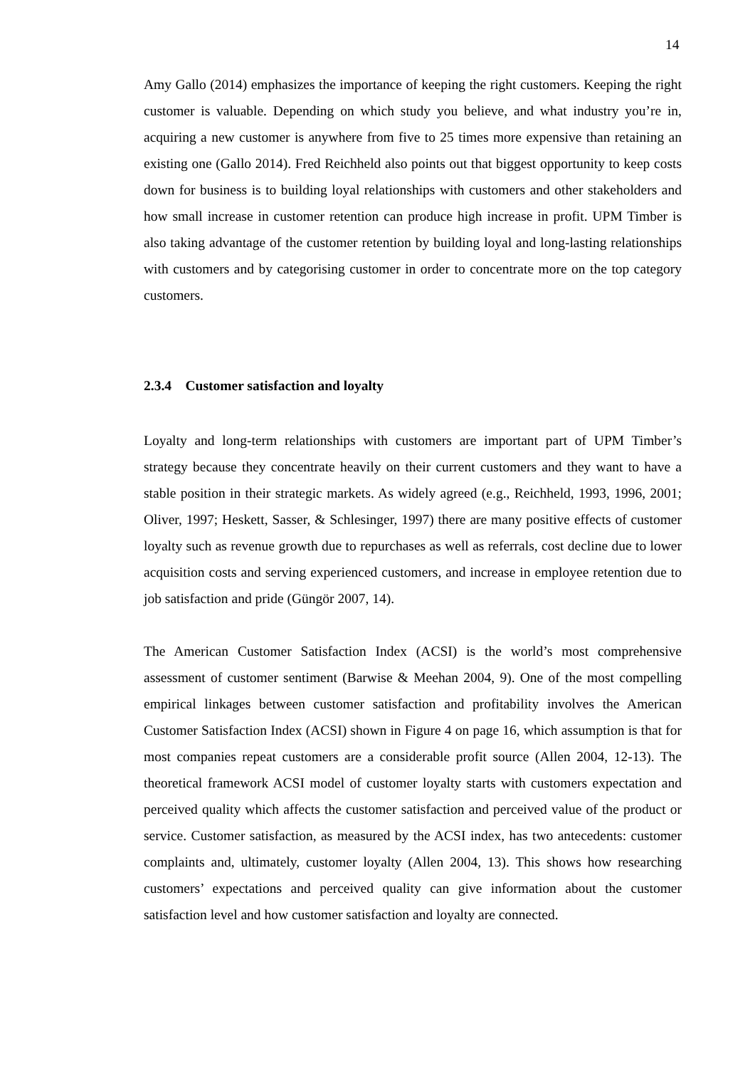14
Amy Gallo (2014) emphasizes the importance of keeping the right customers. Keeping the right customer is valuable. Depending on which study you believe, and what industry you’re in, acquiring a new customer is anywhere from five to 25 times more expensive than retaining an existing one (Gallo 2014). Fred Reichheld also points out that biggest opportunity to keep costs down for business is to building loyal relationships with customers and other stakeholders and how small increase in customer retention can produce high increase in profit. UPM Timber is also taking advantage of the customer retention by building loyal and long-lasting relationships with customers and by categorising customer in order to concentrate more on the top category customers.
2.3.4 Customer satisfaction and loyalty
Loyalty and long-term relationships with customers are important part of UPM Timber’s strategy because they concentrate heavily on their current customers and they want to have a stable position in their strategic markets. As widely agreed (e.g., Reichheld, 1993, 1996, 2001; Oliver, 1997; Heskett, Sasser, & Schlesinger, 1997) there are many positive effects of customer loyalty such as revenue growth due to repurchases as well as referrals, cost decline due to lower acquisition costs and serving experienced customers, and increase in employee retention due to job satisfaction and pride (Güngör 2007, 14).
The American Customer Satisfaction Index (ACSI) is the world’s most comprehensive assessment of customer sentiment (Barwise & Meehan 2004, 9). One of the most compelling empirical linkages between customer satisfaction and profitability involves the American Customer Satisfaction Index (ACSI) shown in Figure 4 on page 16, which assumption is that for most companies repeat customers are a considerable profit source (Allen 2004, 12-13). The theoretical framework ACSI model of customer loyalty starts with customers expectation and perceived quality which affects the customer satisfaction and perceived value of the product or service. Customer satisfaction, as measured by the ACSI index, has two antecedents: customer complaints and, ultimately, customer loyalty (Allen 2004, 13). This shows how researching customers’ expectations and perceived quality can give information about the customer satisfaction level and how customer satisfaction and loyalty are connected.